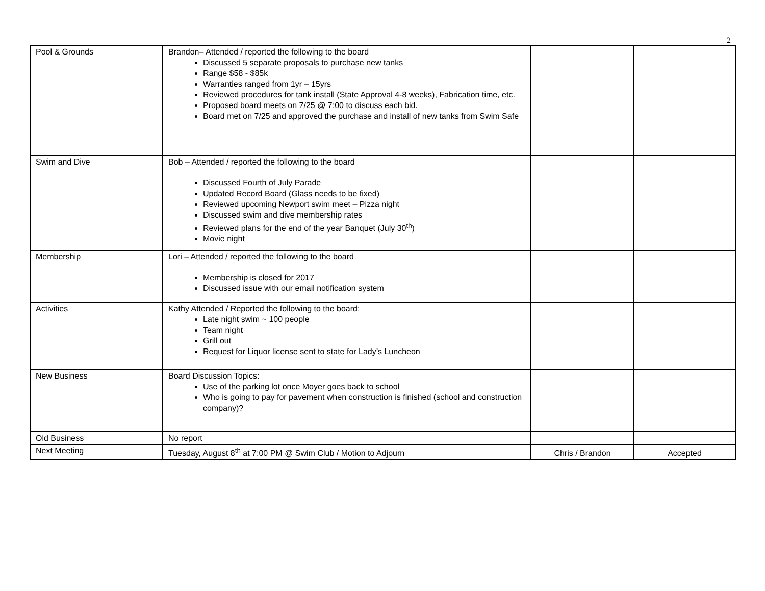2
| Pool & Grounds | Brandon– Attended / reported the following to the board Discussed 5 separate proposals to purchase new tanks Range $58 - $85k Warranties ranged from 1yr – 15yrs Reviewed procedures for tank install (State Approval 4-8 weeks), Fabrication time, etc. Proposed board meets on 7/25 @ 7:00 to discuss each bid. Board met on 7/25 and approved the purchase and install of new tanks from Swim Safe | | |
| Swim and Dive | Bob – Attended / reported the following to the board Discussed Fourth of July Parade Updated Record Board (Glass needs to be fixed) Reviewed upcoming Newport swim meet – Pizza night Discussed swim and dive membership rates Reviewed plans for the end of the year Banquet (July 30<sup>th</sup>) Movie night | | |
| Membership | Lori – Attended / reported the following to the board Membership is closed for 2017 Discussed issue with our email notification system | | |
| Activities | Kathy Attended / Reported the following to the board: Late night swim ~ 100 people Team night Grill out Request for Liquor license sent to state for Lady’s Luncheon | | |
| New Business | Board Discussion Topics: Use of the parking lot once Moyer goes back to school Who is going to pay for pavement when construction is finished (school and construction company)? | | |
| Old Business | No report | | |
| Next Meeting | Tuesday, August 8<sup>th</sup> at 7:00 PM @ Swim Club / Motion to Adjourn | Chris / Brandon | Accepted |